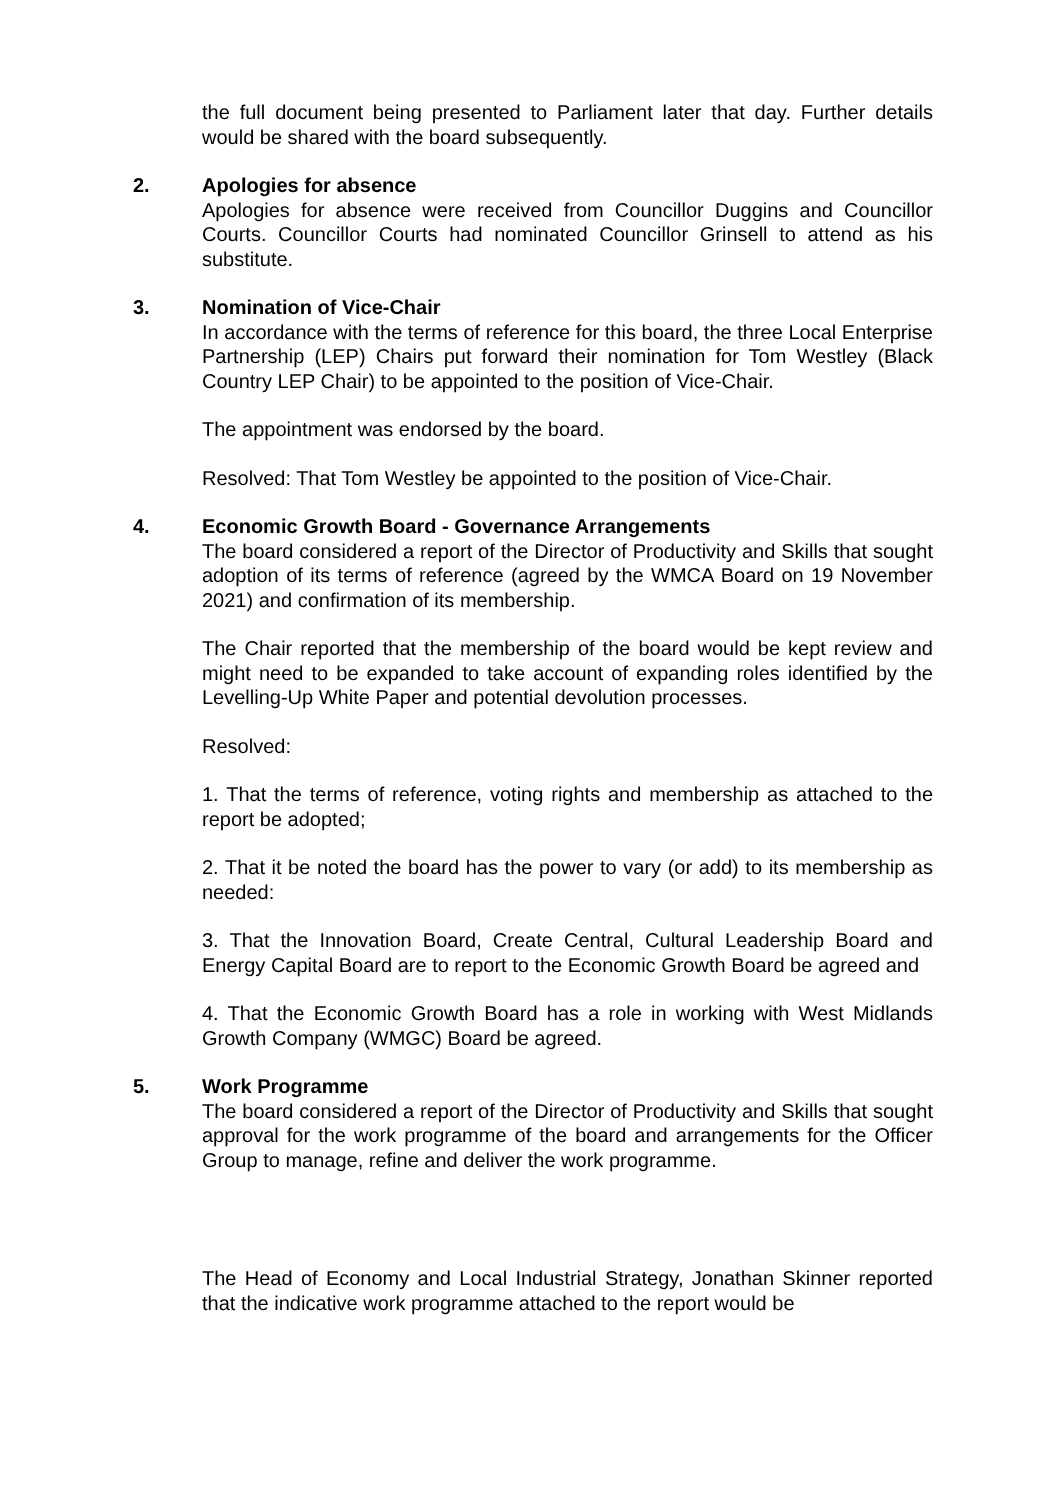the full document being presented to Parliament later that day. Further details would be shared with the board subsequently.
2. Apologies for absence
Apologies for absence were received from Councillor Duggins and Councillor Courts. Councillor Courts had nominated Councillor Grinsell to attend as his substitute.
3. Nomination of Vice-Chair
In accordance with the terms of reference for this board, the three Local Enterprise Partnership (LEP) Chairs put forward their nomination for Tom Westley (Black Country LEP Chair) to be appointed to the position of Vice-Chair.
The appointment was endorsed by the board.
Resolved: That Tom Westley be appointed to the position of Vice-Chair.
4. Economic Growth Board - Governance Arrangements
The board considered a report of the Director of Productivity and Skills that sought adoption of its terms of reference (agreed by the WMCA Board on 19 November 2021) and confirmation of its membership.
The Chair reported that the membership of the board would be kept review and might need to be expanded to take account of expanding roles identified by the Levelling-Up White Paper and potential devolution processes.
Resolved:
1. That the terms of reference, voting rights and membership as attached to the report be adopted;
2. That it be noted the board has the power to vary (or add) to its membership as needed:
3. That the Innovation Board, Create Central, Cultural Leadership Board and Energy Capital Board are to report to the Economic Growth Board be agreed and
4. That the Economic Growth Board has a role in working with West Midlands Growth Company (WMGC) Board be agreed.
5. Work Programme
The board considered a report of the Director of Productivity and Skills that sought approval for the work programme of the board and arrangements for the Officer Group to manage, refine and deliver the work programme.
The Head of Economy and Local Industrial Strategy, Jonathan Skinner reported that the indicative work programme attached to the report would be